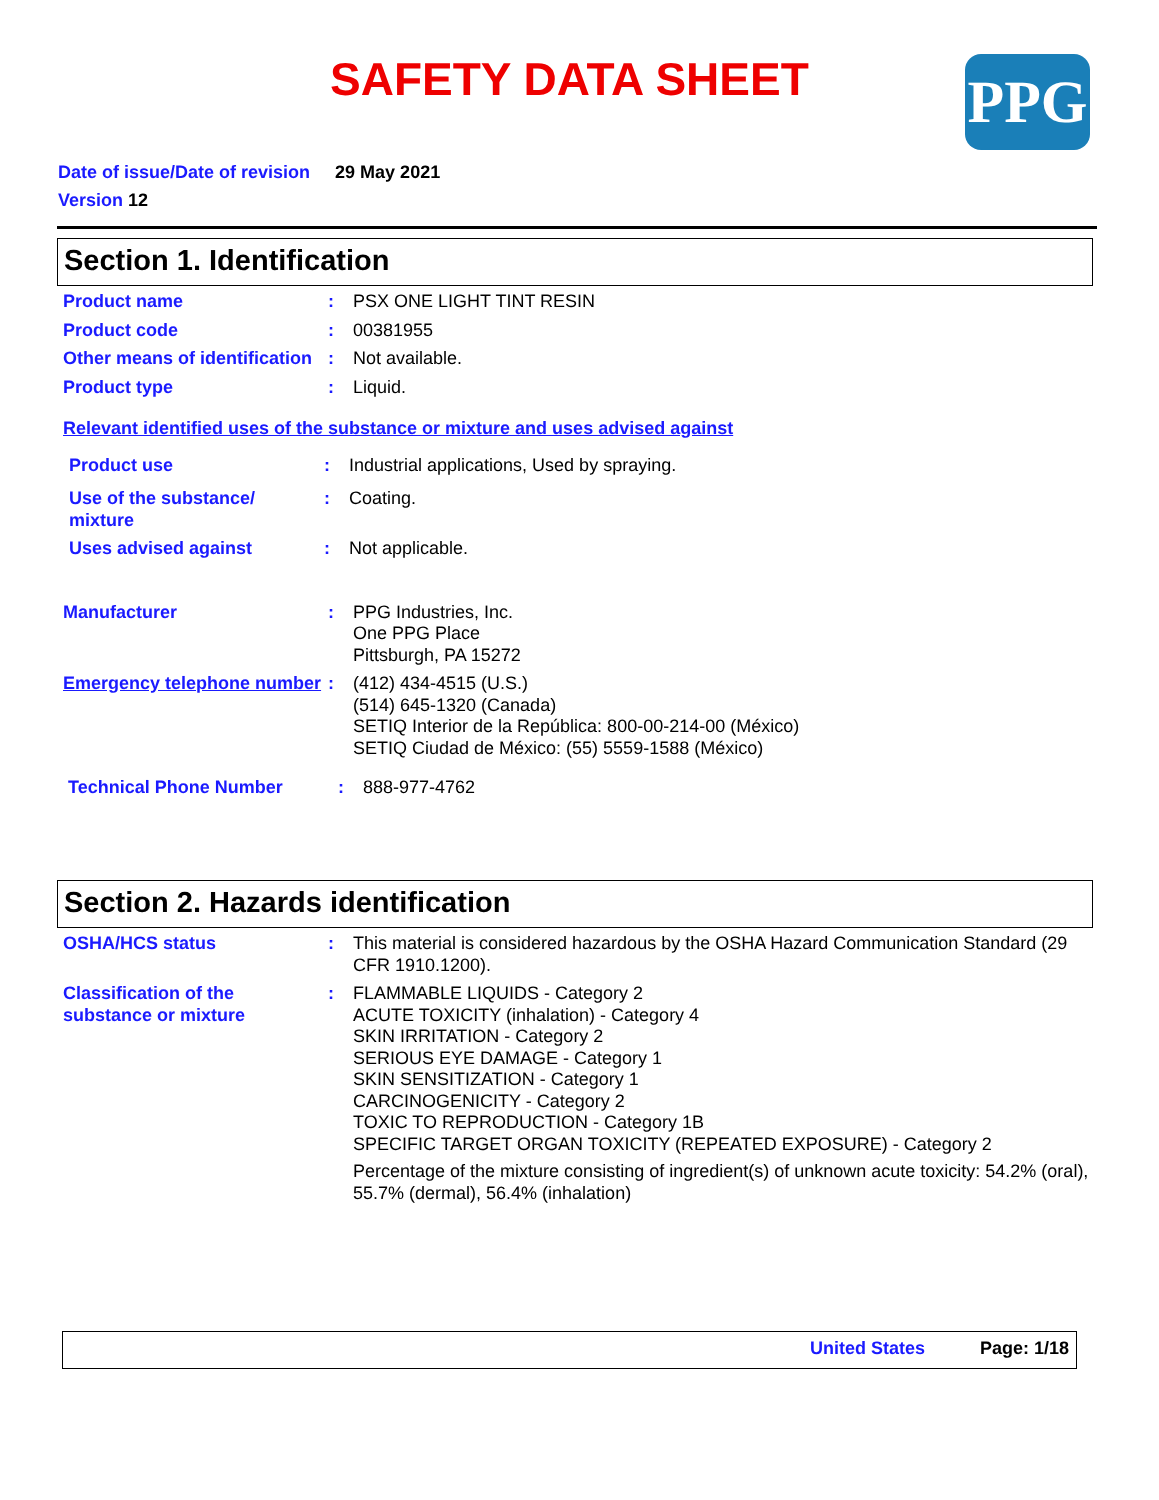SAFETY DATA SHEET PPG
Date of issue/Date of revision 29 May 2021
Version 12
Section 1. Identification
Product name : PSX ONE LIGHT TINT RESIN
Product code : 00381955
Other means of identification
: Not available.
Product type : Liquid.
Relevant identified uses of the substance or mixture and uses advised against
Product use : Industrial applications, Used by spraying.
Use of the substance/ mixture
: Coating.
Uses advised against : Not applicable.
Manufacturer : PPG Industries, Inc.
One PPG Place
Pittsburgh, PA 15272
Emergency telephone number
: (412) 434-4515 (U.S.)
(514) 645-1320 (Canada)
SETIQ Interior de la República: 800-00-214-00 (México)
SETIQ Ciudad de México: (55) 5559-1588 (México)
Technical Phone Number : 888-977-4762
Section 2. Hazards identification
OSHA/HCS status : This material is considered hazardous by the OSHA Hazard Communication Standard (29 CFR 1910.1200).
Classification of the substance or mixture
: FLAMMABLE LIQUIDS - Category 2
ACUTE TOXICITY (inhalation) - Category 4
SKIN IRRITATION - Category 2
SERIOUS EYE DAMAGE - Category 1
SKIN SENSITIZATION - Category 1
CARCINOGENICITY - Category 2
TOXIC TO REPRODUCTION - Category 1B
SPECIFIC TARGET ORGAN TOXICITY (REPEATED EXPOSURE) - Category 2
Percentage of the mixture consisting of ingredient(s) of unknown acute toxicity: 54.2% (oral), 55.7% (dermal), 56.4% (inhalation)
United States Page: 1/18